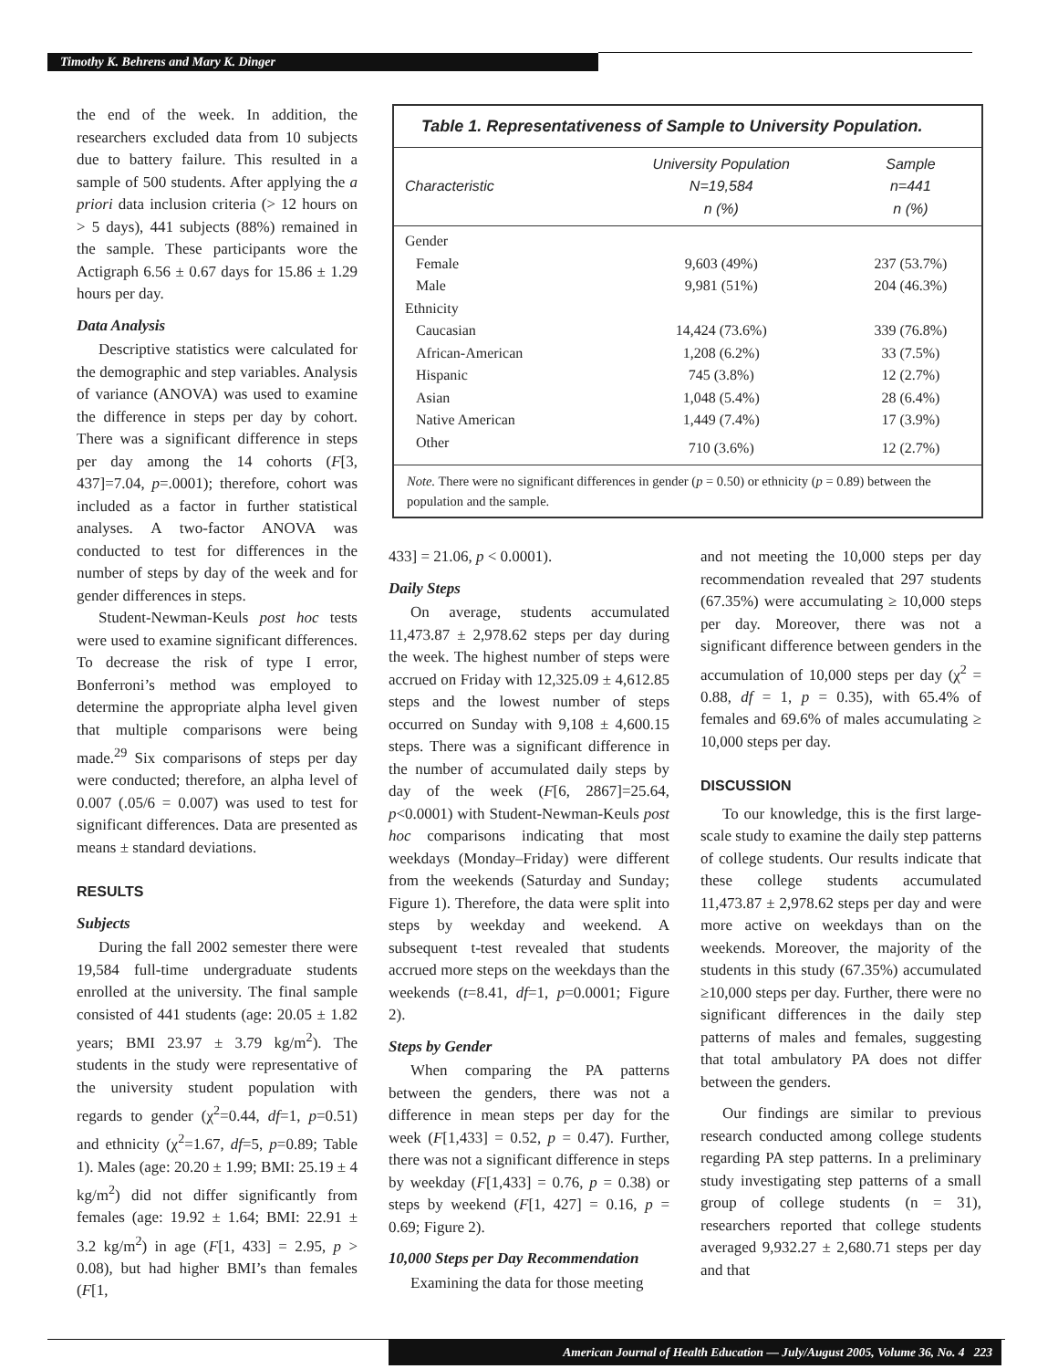Timothy K. Behrens and Mary K. Dinger
the end of the week. In addition, the researchers excluded data from 10 subjects due to battery failure. This resulted in a sample of 500 students. After applying the a priori data inclusion criteria (> 12 hours on > 5 days), 441 subjects (88%) remained in the sample. These participants wore the Actigraph 6.56 ± 0.67 days for 15.86 ± 1.29 hours per day.
Data Analysis
Descriptive statistics were calculated for the demographic and step variables. Analysis of variance (ANOVA) was used to examine the difference in steps per day by cohort. There was a significant difference in steps per day among the 14 cohorts (F[3, 437]=7.04, p=.0001); therefore, cohort was included as a factor in further statistical analyses. A two-factor ANOVA was conducted to test for differences in the number of steps by day of the week and for gender differences in steps.
Student-Newman-Keuls post hoc tests were used to examine significant differences. To decrease the risk of type I error, Bonferroni’s method was employed to determine the appropriate alpha level given that multiple comparisons were being made.<sup>29</sup> Six comparisons of steps per day were conducted; therefore, an alpha level of 0.007 (.05/6 = 0.007) was used to test for significant differences. Data are presented as means ± standard deviations.
RESULTS
Subjects
During the fall 2002 semester there were 19,584 full-time undergraduate students enrolled at the university. The final sample consisted of 441 students (age: 20.05 ± 1.82 years; BMI 23.97 ± 3.79 kg/m<sup>2</sup>). The students in the study were representative of the university student population with regards to gender (χ<sup>2</sup>=0.44, df=1, p=0.51) and ethnicity (χ<sup>2</sup>=1.67, df=5, p=0.89; Table 1). Males (age: 20.20 ± 1.99; BMI: 25.19 ± 4 kg/m<sup>2</sup>) did not differ significantly from females (age: 19.92 ± 1.64; BMI: 22.91 ± 3.2 kg/m<sup>2</sup>) in age (F[1, 433] = 2.95, p > 0.08), but had higher BMI’s than females (F[1,
Table 1. Representativeness of Sample to University Population.
| Characteristic | University Population N=19,584 n (%) | Sample n=441 n (%) |
| --- | --- | --- |
| Gender | | |
| Female | 9,603 (49%) | 237 (53.7%) |
| Male | 9,981 (51%) | 204 (46.3%) |
| Ethnicity | | |
| Caucasian | 14,424 (73.6%) | 339 (76.8%) |
| African-American | 1,208 (6.2%) | 33 (7.5%) |
| Hispanic | 745 (3.8%) | 12 (2.7%) |
| Asian | 1,048 (5.4%) | 28 (6.4%) |
| Native American | 1,449 (7.4%) | 17 (3.9%) |
| Other | 710 (3.6%) | 12 (2.7%) |
Note. There were no significant differences in gender (p = 0.50) or ethnicity (p = 0.89) between the population and the sample.
433] = 21.06, p < 0.0001).
Daily Steps
On average, students accumulated 11,473.87 ± 2,978.62 steps per day during the week. The highest number of steps were accrued on Friday with 12,325.09 ± 4,612.85 steps and the lowest number of steps occurred on Sunday with 9,108 ± 4,600.15 steps. There was a significant difference in the number of accumulated daily steps by day of the week (F[6, 2867]=25.64, p<0.0001) with Student-Newman-Keuls post hoc comparisons indicating that most weekdays (Monday–Friday) were different from the weekends (Saturday and Sunday; Figure 1). Therefore, the data were split into steps by weekday and weekend. A subsequent t-test revealed that students accrued more steps on the weekdays than the weekends (t=8.41, df=1, p=0.0001; Figure 2).
Steps by Gender
When comparing the PA patterns between the genders, there was not a difference in mean steps per day for the week (F[1,433] = 0.52, p = 0.47). Further, there was not a significant difference in steps by weekday (F[1,433] = 0.76, p = 0.38) or steps by weekend (F[1, 427] = 0.16, p = 0.69; Figure 2).
10,000 Steps per Day Recommendation
Examining the data for those meeting
and not meeting the 10,000 steps per day recommendation revealed that 297 students (67.35%) were accumulating ≥ 10,000 steps per day. Moreover, there was not a significant difference between genders in the accumulation of 10,000 steps per day (χ<sup>2</sup> = 0.88, df = 1, p = 0.35), with 65.4% of females and 69.6% of males accumulating ≥ 10,000 steps per day.
DISCUSSION
To our knowledge, this is the first large-scale study to examine the daily step patterns of college students. Our results indicate that these college students accumulated 11,473.87 ± 2,978.62 steps per day and were more active on weekdays than on the weekends. Moreover, the majority of the students in this study (67.35%) accumulated ≥10,000 steps per day. Further, there were no significant differences in the daily step patterns of males and females, suggesting that total ambulatory PA does not differ between the genders.
Our findings are similar to previous research conducted among college students regarding PA step patterns. In a preliminary study investigating step patterns of a small group of college students (n = 31), researchers reported that college students averaged 9,932.27 ± 2,680.71 steps per day and that
American Journal of Health Education — July/August 2005, Volume 36, No. 4 223